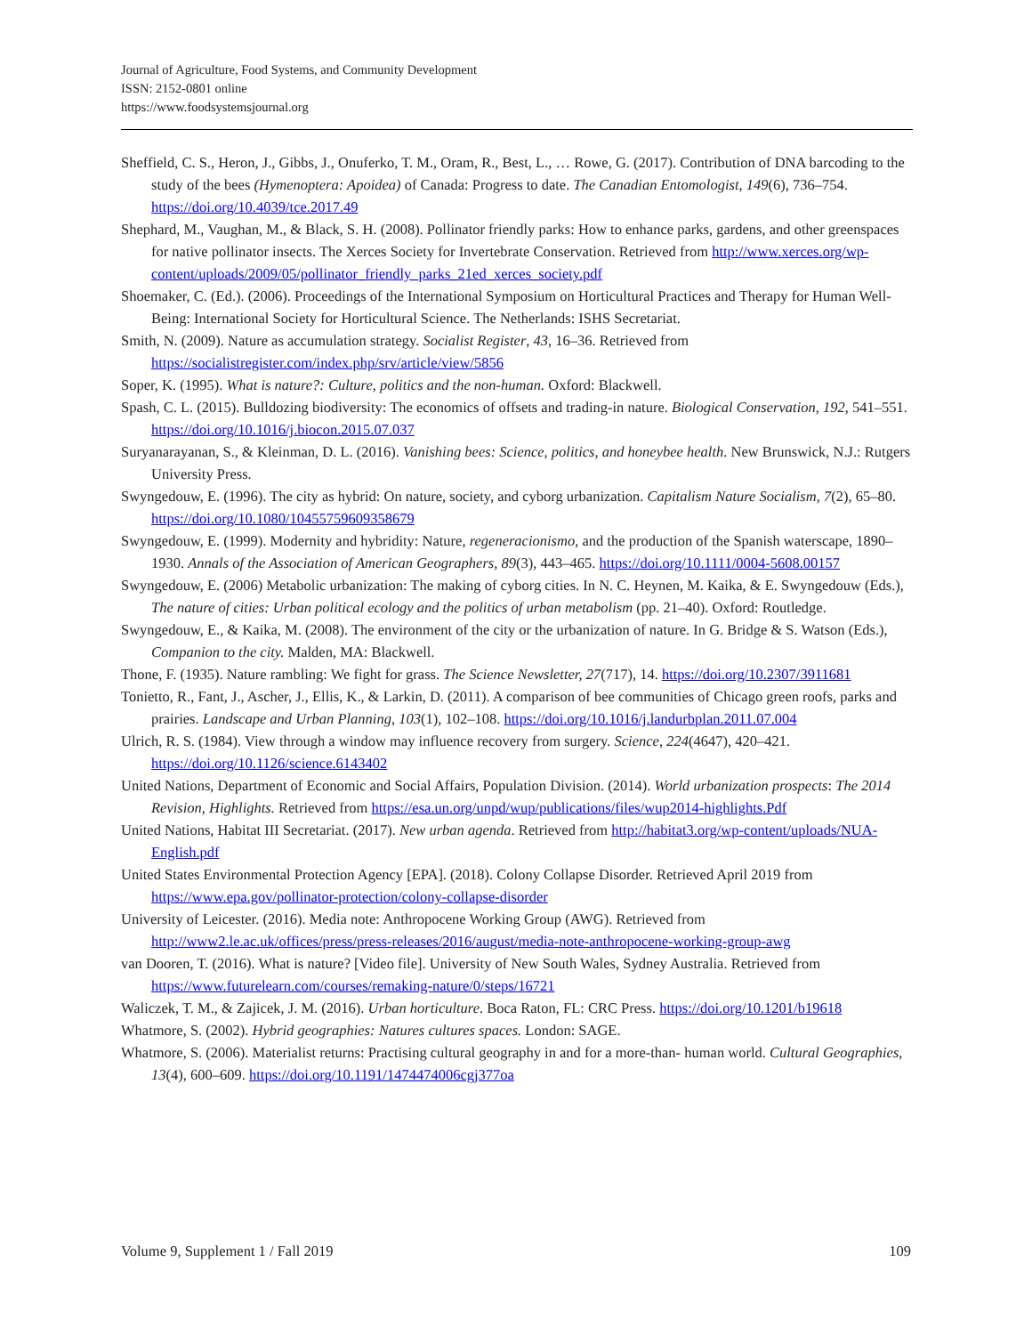Journal of Agriculture, Food Systems, and Community Development
ISSN: 2152-0801 online
https://www.foodsystemsjournal.org
Sheffield, C. S., Heron, J., Gibbs, J., Onuferko, T. M., Oram, R., Best, L., … Rowe, G. (2017). Contribution of DNA barcoding to the study of the bees (Hymenoptera: Apoidea) of Canada: Progress to date. The Canadian Entomologist, 149(6), 736–754. https://doi.org/10.4039/tce.2017.49
Shephard, M., Vaughan, M., & Black, S. H. (2008). Pollinator friendly parks: How to enhance parks, gardens, and other greenspaces for native pollinator insects. The Xerces Society for Invertebrate Conservation. Retrieved from http://www.xerces.org/wp-content/uploads/2009/05/pollinator_friendly_parks_21ed_xerces_society.pdf
Shoemaker, C. (Ed.). (2006). Proceedings of the International Symposium on Horticultural Practices and Therapy for Human Well-Being: International Society for Horticultural Science. The Netherlands: ISHS Secretariat.
Smith, N. (2009). Nature as accumulation strategy. Socialist Register, 43, 16–36. Retrieved from https://socialistregister.com/index.php/srv/article/view/5856
Soper, K. (1995). What is nature?: Culture, politics and the non-human. Oxford: Blackwell.
Spash, C. L. (2015). Bulldozing biodiversity: The economics of offsets and trading-in nature. Biological Conservation, 192, 541–551. https://doi.org/10.1016/j.biocon.2015.07.037
Suryanarayanan, S., & Kleinman, D. L. (2016). Vanishing bees: Science, politics, and honeybee health. New Brunswick, N.J.: Rutgers University Press.
Swyngedouw, E. (1996). The city as hybrid: On nature, society, and cyborg urbanization. Capitalism Nature Socialism, 7(2), 65–80. https://doi.org/10.1080/10455759609358679
Swyngedouw, E. (1999). Modernity and hybridity: Nature, regeneracionismo, and the production of the Spanish waterscape, 1890–1930. Annals of the Association of American Geographers, 89(3), 443–465. https://doi.org/10.1111/0004-5608.00157
Swyngedouw, E. (2006) Metabolic urbanization: The making of cyborg cities. In N. C. Heynen, M. Kaika, & E. Swyngedouw (Eds.), The nature of cities: Urban political ecology and the politics of urban metabolism (pp. 21–40). Oxford: Routledge.
Swyngedouw, E., & Kaika, M. (2008). The environment of the city or the urbanization of nature. In G. Bridge & S. Watson (Eds.), Companion to the city. Malden, MA: Blackwell.
Thone, F. (1935). Nature rambling: We fight for grass. The Science Newsletter, 27(717), 14. https://doi.org/10.2307/3911681
Tonietto, R., Fant, J., Ascher, J., Ellis, K., & Larkin, D. (2011). A comparison of bee communities of Chicago green roofs, parks and prairies. Landscape and Urban Planning, 103(1), 102–108. https://doi.org/10.1016/j.landurbplan.2011.07.004
Ulrich, R. S. (1984). View through a window may influence recovery from surgery. Science, 224(4647), 420–421. https://doi.org/10.1126/science.6143402
United Nations, Department of Economic and Social Affairs, Population Division. (2014). World urbanization prospects: The 2014 Revision, Highlights. Retrieved from https://esa.un.org/unpd/wup/publications/files/wup2014-highlights.Pdf
United Nations, Habitat III Secretariat. (2017). New urban agenda. Retrieved from http://habitat3.org/wp-content/uploads/NUA-English.pdf
United States Environmental Protection Agency [EPA]. (2018). Colony Collapse Disorder. Retrieved April 2019 from https://www.epa.gov/pollinator-protection/colony-collapse-disorder
University of Leicester. (2016). Media note: Anthropocene Working Group (AWG). Retrieved from http://www2.le.ac.uk/offices/press/press-releases/2016/august/media-note-anthropocene-working-group-awg
van Dooren, T. (2016). What is nature? [Video file]. University of New South Wales, Sydney Australia. Retrieved from https://www.futurelearn.com/courses/remaking-nature/0/steps/16721
Waliczek, T. M., & Zajicek, J. M. (2016). Urban horticulture. Boca Raton, FL: CRC Press. https://doi.org/10.1201/b19618
Whatmore, S. (2002). Hybrid geographies: Natures cultures spaces. London: SAGE.
Whatmore, S. (2006). Materialist returns: Practising cultural geography in and for a more-than- human world. Cultural Geographies, 13(4), 600–609. https://doi.org/10.1191/1474474006cgj377oa
Volume 9, Supplement 1 / Fall 2019 109